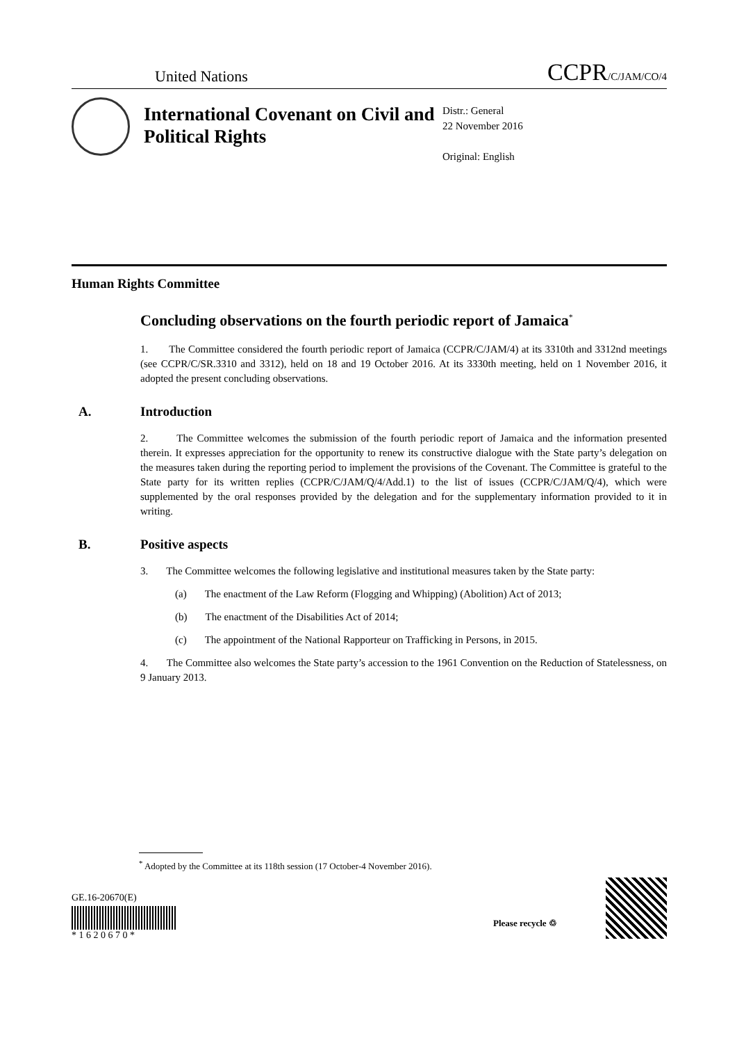United Nations CCPR/C/JAM/CO/4
International Covenant on Civil and Political Rights
Distr.: General
22 November 2016
Original: English
Human Rights Committee
Concluding observations on the fourth periodic report of Jamaica<sup>*</sup>
1. The Committee considered the fourth periodic report of Jamaica (CCPR/C/JAM/4) at its 3310th and 3312nd meetings (see CCPR/C/SR.3310 and 3312), held on 18 and 19 October 2016. At its 3330th meeting, held on 1 November 2016, it adopted the present concluding observations.
A. Introduction
2. The Committee welcomes the submission of the fourth periodic report of Jamaica and the information presented therein. It expresses appreciation for the opportunity to renew its constructive dialogue with the State party’s delegation on the measures taken during the reporting period to implement the provisions of the Covenant. The Committee is grateful to the State party for its written replies (CCPR/C/JAM/Q/4/Add.1) to the list of issues (CCPR/C/JAM/Q/4), which were supplemented by the oral responses provided by the delegation and for the supplementary information provided to it in writing.
B. Positive aspects
3. The Committee welcomes the following legislative and institutional measures taken by the State party:
(a) The enactment of the Law Reform (Flogging and Whipping) (Abolition) Act of 2013;
(b) The enactment of the Disabilities Act of 2014;
(c) The appointment of the National Rapporteur on Trafficking in Persons, in 2015.
4. The Committee also welcomes the State party’s accession to the 1961 Convention on the Reduction of Statelessness, on 9 January 2013.
<sup>*</sup> Adopted by the Committee at its 118th session (17 October-4 November 2016).
GE.16-20670(E)
* 1 6 2 0 6 7 0 *
Please recycle ♲